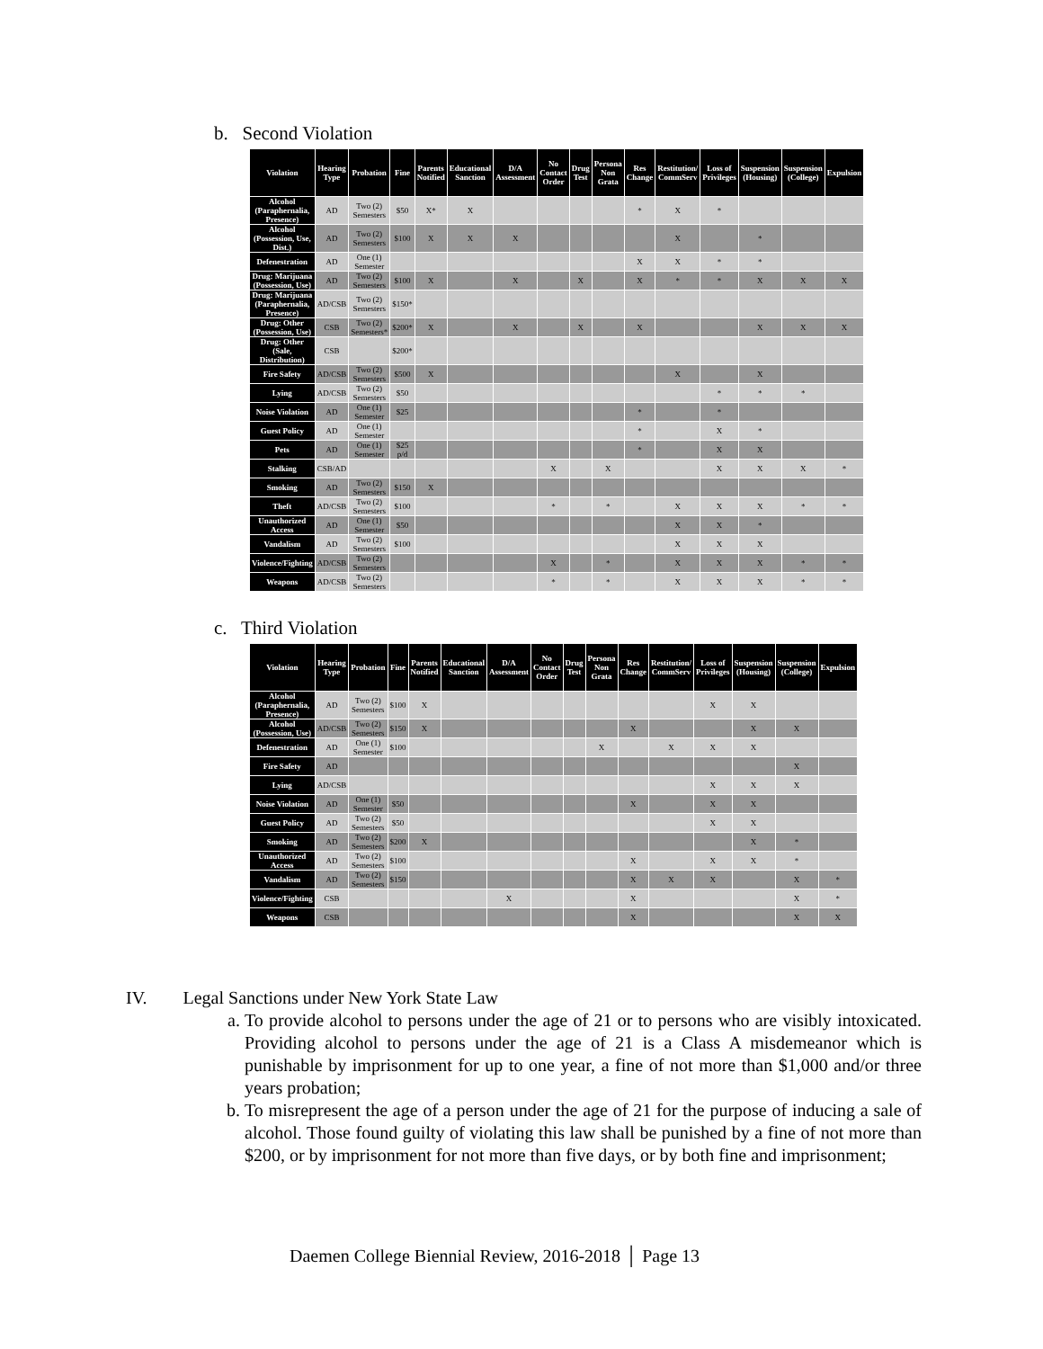b. Second Violation
| Violation | Hearing Type | Probation | Fine | Parents Notified | Educational Sanction | D/A Assessment | No Contact Order | Drug Test | Persona Non Grata | Res Change | Restitution/ CommServ | Loss of Privileges | Suspension (Housing) | Suspension (College) | Expulsion |
| --- | --- | --- | --- | --- | --- | --- | --- | --- | --- | --- | --- | --- | --- | --- | --- |
| Alcohol (Paraphernalia, Presence) | AD | Two (2) Semesters | $50 | X* | X | | | | | * | X | * | | | |
| Alcohol (Possession, Use, Dist.) | AD | Two (2) Semesters | $100 | X | X | X | | | | | X | | * | | |
| Defenestration | AD | One (1) Semester | | | | | | | | X | X | * | * | | |
| Drug: Marijuana (Possession, Use) | AD | Two (2) Semesters | $100 | X | | X | | X | | X | * | * | X | X | X |
| Drug: Marijuana (Paraphernalia, Presence) | AD/CSB | Two (2) Semesters | $150* | | | | | | | | | | | | |
| Drug: Other (Possession, Use) | CSB | Two (2) Semesters* | $200* | X | | X | | X | | X | | | X | X | X |
| Drug: Other (Sale, Distribution) | CSB | | $200* | | | | | | | | | | | | |
| Fire Safety | AD/CSB | Two (2) Semesters | $500 | X | | | | | | | X | | X | | |
| Lying | AD/CSB | Two (2) Semesters | $50 | | | | | | | | | * | * | * | |
| Noise Violation | AD | One (1) Semester | $25 | | | | | | | * | | * | | | |
| Guest Policy | AD | One (1) Semester | | | | | | | | * | | X | * | | |
| Pets | AD | One (1) Semester | $25 p/d | | | | | | | * | | X | X | | |
| Stalking | CSB/AD | | | | | | X | | X | | | X | X | X | * |
| Smoking | AD | Two (2) Semesters | $150 | X | | | | | | | | | | | |
| Theft | AD/CSB | Two (2) Semesters | $100 | | | | * | | * | | X | X | X | * | * |
| Unauthorized Access | AD | One (1) Semester | $50 | | | | | | | | X | X | * | | |
| Vandalism | AD | Two (2) Semesters | $100 | | | | | | | | X | X | X | | |
| Violence/Fighting | AD/CSB | Two (2) Semesters | | | | | X | | * | | X | X | X | * | * |
| Weapons | AD/CSB | Two (2) Semesters | | | | | * | | * | | X | X | X | * | * |
c. Third Violation
| Violation | Hearing Type | Probation | Fine | Parents Notified | Educational Sanction | D/A Assessment | No Contact Order | Drug Test | Persona Non Grata | Res Change | Restitution/ CommServ | Loss of Privileges | Suspension (Housing) | Suspension (College) | Expulsion |
| --- | --- | --- | --- | --- | --- | --- | --- | --- | --- | --- | --- | --- | --- | --- | --- |
| Alcohol (Paraphernalia, Presence) | AD | Two (2) Semesters | $100 | X | | | | | | | | X | X | | |
| Alcohol (Possession, Use) | AD/CSB | Two (2) Semesters | $150 | X | | | | | | X | | | X | X | |
| Defenestration | AD | One (1) Semester | $100 | | | | | | X | | X | X | X | | |
| Fire Safety | AD | | | | | | | | | | | | | X | |
| Lying | AD/CSB | | | | | | | | | | | X | X | X | |
| Noise Violation | AD | One (1) Semester | $50 | | | | | | | X | | X | X | | |
| Guest Policy | AD | Two (2) Semesters | $50 | | | | | | | | | X | X | | |
| Smoking | AD | Two (2) Semesters | $200 | X | | | | | | | | | X | * | |
| Unauthorized Access | AD | Two (2) Semesters | $100 | | | | | | | X | | X | X | * | |
| Vandalism | AD | Two (2) Semesters | $150 | | | | | | | X | X | X | | X | * |
| Violence/Fighting | CSB | | | | | X | | | | X | | | | X | * |
| Weapons | CSB | | | | | | | | | X | | | | X | X |
IV. Legal Sanctions under New York State Law
a. To provide alcohol to persons under the age of 21 or to persons who are visibly intoxicated. Providing alcohol to persons under the age of 21 is a Class A misdemeanor which is punishable by imprisonment for up to one year, a fine of not more than $1,000 and/or three years probation;
b. To misrepresent the age of a person under the age of 21 for the purpose of inducing a sale of alcohol. Those found guilty of violating this law shall be punished by a fine of not more than $200, or by imprisonment for not more than five days, or by both fine and imprisonment;
Daemen College Biennial Review, 2016-2018 │ Page 13